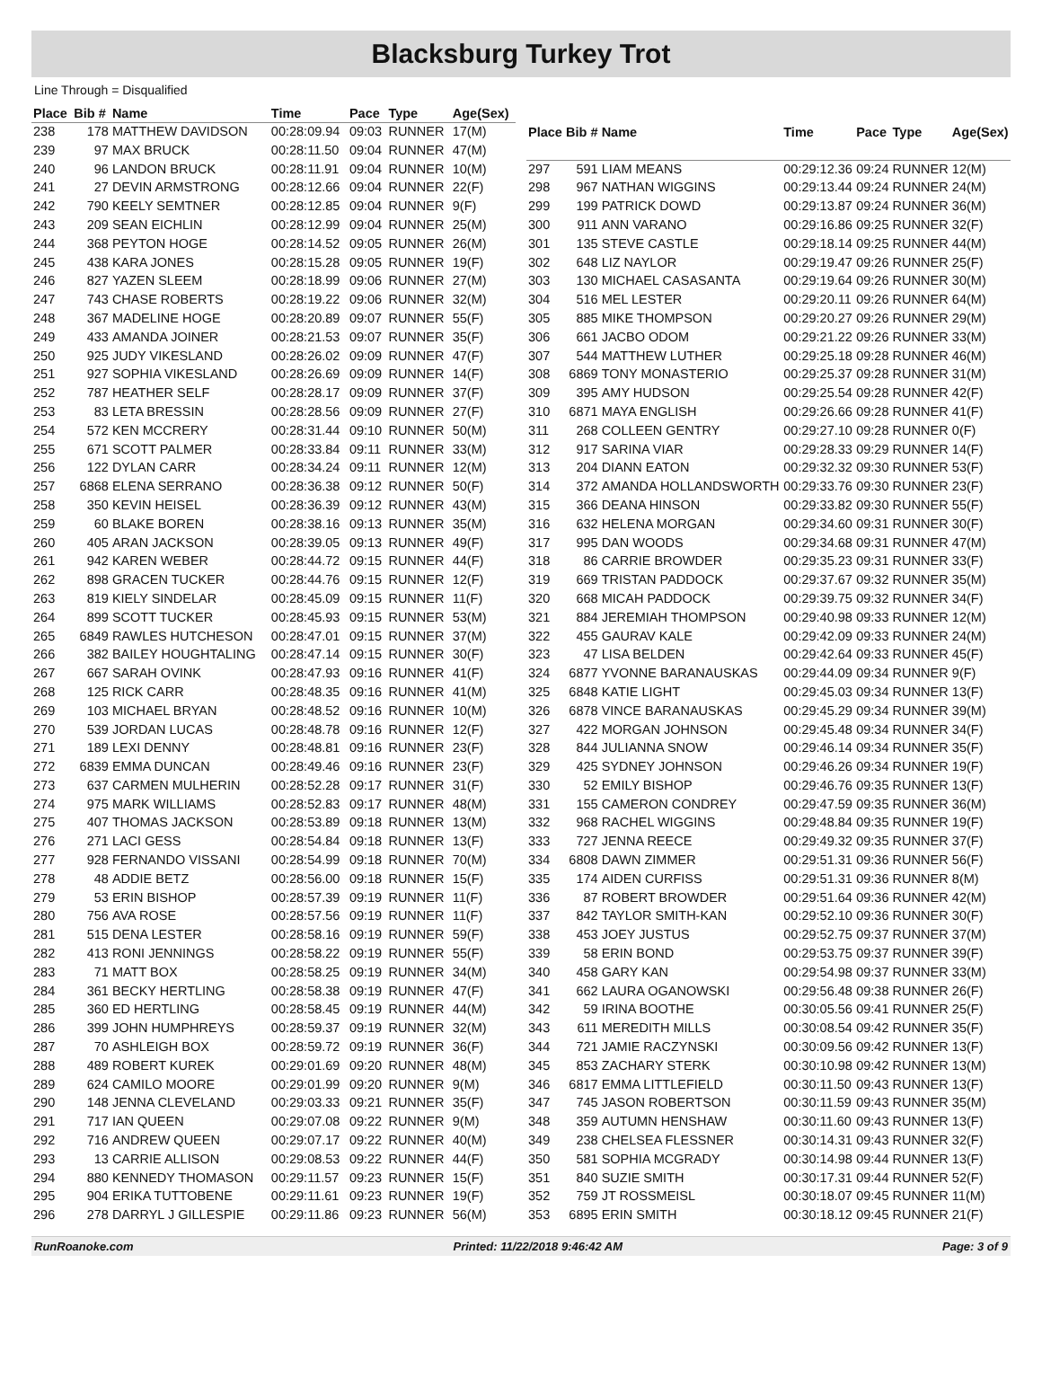Blacksburg Turkey Trot
Line Through = Disqualified
| Place | Bib # | Name | Time | Pace | Type | Age(Sex) |
| --- | --- | --- | --- | --- | --- | --- |
| 238 | 178 | MATTHEW DAVIDSON | 00:28:09.94 | 09:03 | RUNNER | 17(M) |
| 239 | 97 | MAX BRUCK | 00:28:11.50 | 09:04 | RUNNER | 47(M) |
| 240 | 96 | LANDON BRUCK | 00:28:11.91 | 09:04 | RUNNER | 10(M) |
| 241 | 27 | DEVIN ARMSTRONG | 00:28:12.66 | 09:04 | RUNNER | 22(F) |
| 242 | 790 | KEELY SEMTNER | 00:28:12.85 | 09:04 | RUNNER | 9(F) |
| 243 | 209 | SEAN EICHLIN | 00:28:12.99 | 09:04 | RUNNER | 25(M) |
| 244 | 368 | PEYTON HOGE | 00:28:14.52 | 09:05 | RUNNER | 26(M) |
| 245 | 438 | KARA JONES | 00:28:15.28 | 09:05 | RUNNER | 19(F) |
| 246 | 827 | YAZEN SLEEM | 00:28:18.99 | 09:06 | RUNNER | 27(M) |
| 247 | 743 | CHASE ROBERTS | 00:28:19.22 | 09:06 | RUNNER | 32(M) |
| 248 | 367 | MADELINE HOGE | 00:28:20.89 | 09:07 | RUNNER | 55(F) |
| 249 | 433 | AMANDA JOINER | 00:28:21.53 | 09:07 | RUNNER | 35(F) |
| 250 | 925 | JUDY VIKESLAND | 00:28:26.02 | 09:09 | RUNNER | 47(F) |
| 251 | 927 | SOPHIA VIKESLAND | 00:28:26.69 | 09:09 | RUNNER | 14(F) |
| 252 | 787 | HEATHER SELF | 00:28:28.17 | 09:09 | RUNNER | 37(F) |
| 253 | 83 | LETA BRESSIN | 00:28:28.56 | 09:09 | RUNNER | 27(F) |
| 254 | 572 | KEN MCCRERY | 00:28:31.44 | 09:10 | RUNNER | 50(M) |
| 255 | 671 | SCOTT PALMER | 00:28:33.84 | 09:11 | RUNNER | 33(M) |
| 256 | 122 | DYLAN CARR | 00:28:34.24 | 09:11 | RUNNER | 12(M) |
| 257 | 6868 | ELENA SERRANO | 00:28:36.38 | 09:12 | RUNNER | 50(F) |
| 258 | 350 | KEVIN HEISEL | 00:28:36.39 | 09:12 | RUNNER | 43(M) |
| 259 | 60 | BLAKE BOREN | 00:28:38.16 | 09:13 | RUNNER | 35(M) |
| 260 | 405 | ARAN JACKSON | 00:28:39.05 | 09:13 | RUNNER | 49(F) |
| 261 | 942 | KAREN WEBER | 00:28:44.72 | 09:15 | RUNNER | 44(F) |
| 262 | 898 | GRACEN TUCKER | 00:28:44.76 | 09:15 | RUNNER | 12(F) |
| 263 | 819 | KIELY SINDELAR | 00:28:45.09 | 09:15 | RUNNER | 11(F) |
| 264 | 899 | SCOTT TUCKER | 00:28:45.93 | 09:15 | RUNNER | 53(M) |
| 265 | 6849 | RAWLES HUTCHESON | 00:28:47.01 | 09:15 | RUNNER | 37(M) |
| 266 | 382 | BAILEY HOUGHTALING | 00:28:47.14 | 09:15 | RUNNER | 30(F) |
| 267 | 667 | SARAH OVINK | 00:28:47.93 | 09:16 | RUNNER | 41(F) |
| 268 | 125 | RICK CARR | 00:28:48.35 | 09:16 | RUNNER | 41(M) |
| 269 | 103 | MICHAEL BRYAN | 00:28:48.52 | 09:16 | RUNNER | 10(M) |
| 270 | 539 | JORDAN LUCAS | 00:28:48.78 | 09:16 | RUNNER | 12(F) |
| 271 | 189 | LEXI DENNY | 00:28:48.81 | 09:16 | RUNNER | 23(F) |
| 272 | 6839 | EMMA DUNCAN | 00:28:49.46 | 09:16 | RUNNER | 23(F) |
| 273 | 637 | CARMEN MULHERIN | 00:28:52.28 | 09:17 | RUNNER | 31(F) |
| 274 | 975 | MARK WILLIAMS | 00:28:52.83 | 09:17 | RUNNER | 48(M) |
| 275 | 407 | THOMAS JACKSON | 00:28:53.89 | 09:18 | RUNNER | 13(M) |
| 276 | 271 | LACI GESS | 00:28:54.84 | 09:18 | RUNNER | 13(F) |
| 277 | 928 | FERNANDO VISSANI | 00:28:54.99 | 09:18 | RUNNER | 70(M) |
| 278 | 48 | ADDIE BETZ | 00:28:56.00 | 09:18 | RUNNER | 15(F) |
| 279 | 53 | ERIN BISHOP | 00:28:57.39 | 09:19 | RUNNER | 11(F) |
| 280 | 756 | AVA ROSE | 00:28:57.56 | 09:19 | RUNNER | 11(F) |
| 281 | 515 | DENA LESTER | 00:28:58.16 | 09:19 | RUNNER | 59(F) |
| 282 | 413 | RONI JENNINGS | 00:28:58.22 | 09:19 | RUNNER | 55(F) |
| 283 | 71 | MATT BOX | 00:28:58.25 | 09:19 | RUNNER | 34(M) |
| 284 | 361 | BECKY HERTLING | 00:28:58.38 | 09:19 | RUNNER | 47(F) |
| 285 | 360 | ED HERTLING | 00:28:58.45 | 09:19 | RUNNER | 44(M) |
| 286 | 399 | JOHN HUMPHREYS | 00:28:59.37 | 09:19 | RUNNER | 32(M) |
| 287 | 70 | ASHLEIGH BOX | 00:28:59.72 | 09:19 | RUNNER | 36(F) |
| 288 | 489 | ROBERT KUREK | 00:29:01.69 | 09:20 | RUNNER | 48(M) |
| 289 | 624 | CAMILO MOORE | 00:29:01.99 | 09:20 | RUNNER | 9(M) |
| 290 | 148 | JENNA CLEVELAND | 00:29:03.33 | 09:21 | RUNNER | 35(F) |
| 291 | 717 | IAN QUEEN | 00:29:07.08 | 09:22 | RUNNER | 9(M) |
| 292 | 716 | ANDREW QUEEN | 00:29:07.17 | 09:22 | RUNNER | 40(M) |
| 293 | 13 | CARRIE ALLISON | 00:29:08.53 | 09:22 | RUNNER | 44(F) |
| 294 | 880 | KENNEDY THOMASON | 00:29:11.57 | 09:23 | RUNNER | 15(F) |
| 295 | 904 | ERIKA TUTTOBENE | 00:29:11.61 | 09:23 | RUNNER | 19(F) |
| 296 | 278 | DARRYL J GILLESPIE | 00:29:11.86 | 09:23 | RUNNER | 56(M) |
| Place | Bib # | Name | Time | Pace | Type | Age(Sex) |
| --- | --- | --- | --- | --- | --- | --- |
| 297 | 591 | LIAM MEANS | 00:29:12.36 | 09:24 | RUNNER | 12(M) |
| 298 | 967 | NATHAN WIGGINS | 00:29:13.44 | 09:24 | RUNNER | 24(M) |
| 299 | 199 | PATRICK DOWD | 00:29:13.87 | 09:24 | RUNNER | 36(M) |
| 300 | 911 | ANN VARANO | 00:29:16.86 | 09:25 | RUNNER | 32(F) |
| 301 | 135 | STEVE CASTLE | 00:29:18.14 | 09:25 | RUNNER | 44(M) |
| 302 | 648 | LIZ NAYLOR | 00:29:19.47 | 09:26 | RUNNER | 25(F) |
| 303 | 130 | MICHAEL CASASANTA | 00:29:19.64 | 09:26 | RUNNER | 30(M) |
| 304 | 516 | MEL LESTER | 00:29:20.11 | 09:26 | RUNNER | 64(M) |
| 305 | 885 | MIKE THOMPSON | 00:29:20.27 | 09:26 | RUNNER | 29(M) |
| 306 | 661 | JACBO ODOM | 00:29:21.22 | 09:26 | RUNNER | 33(M) |
| 307 | 544 | MATTHEW LUTHER | 00:29:25.18 | 09:28 | RUNNER | 46(M) |
| 308 | 6869 | TONY MONASTERIO | 00:29:25.37 | 09:28 | RUNNER | 31(M) |
| 309 | 395 | AMY HUDSON | 00:29:25.54 | 09:28 | RUNNER | 42(F) |
| 310 | 6871 | MAYA ENGLISH | 00:29:26.66 | 09:28 | RUNNER | 41(F) |
| 311 | 268 | COLLEEN GENTRY | 00:29:27.10 | 09:28 | RUNNER | 0(F) |
| 312 | 917 | SARINA VIAR | 00:29:28.33 | 09:29 | RUNNER | 14(F) |
| 313 | 204 | DIANN EATON | 00:29:32.32 | 09:30 | RUNNER | 53(F) |
| 314 | 372 | AMANDA HOLLANDSWORTH | 00:29:33.76 | 09:30 | RUNNER | 23(F) |
| 315 | 366 | DEANA HINSON | 00:29:33.82 | 09:30 | RUNNER | 55(F) |
| 316 | 632 | HELENA MORGAN | 00:29:34.60 | 09:31 | RUNNER | 30(F) |
| 317 | 995 | DAN WOODS | 00:29:34.68 | 09:31 | RUNNER | 47(M) |
| 318 | 86 | CARRIE BROWDER | 00:29:35.23 | 09:31 | RUNNER | 33(F) |
| 319 | 669 | TRISTAN PADDOCK | 00:29:37.67 | 09:32 | RUNNER | 35(M) |
| 320 | 668 | MICAH PADDOCK | 00:29:39.75 | 09:32 | RUNNER | 34(F) |
| 321 | 884 | JEREMIAH THOMPSON | 00:29:40.98 | 09:33 | RUNNER | 12(M) |
| 322 | 455 | GAURAV KALE | 00:29:42.09 | 09:33 | RUNNER | 24(M) |
| 323 | 47 | LISA BELDEN | 00:29:42.64 | 09:33 | RUNNER | 45(F) |
| 324 | 6877 | YVONNE BARANAUSKAS | 00:29:44.09 | 09:34 | RUNNER | 9(F) |
| 325 | 6848 | KATIE LIGHT | 00:29:45.03 | 09:34 | RUNNER | 13(F) |
| 326 | 6878 | VINCE BARANAUSKAS | 00:29:45.29 | 09:34 | RUNNER | 39(M) |
| 327 | 422 | MORGAN JOHNSON | 00:29:45.48 | 09:34 | RUNNER | 34(F) |
| 328 | 844 | JULIANNA SNOW | 00:29:46.14 | 09:34 | RUNNER | 35(F) |
| 329 | 425 | SYDNEY JOHNSON | 00:29:46.26 | 09:34 | RUNNER | 19(F) |
| 330 | 52 | EMILY BISHOP | 00:29:46.76 | 09:35 | RUNNER | 13(F) |
| 331 | 155 | CAMERON CONDREY | 00:29:47.59 | 09:35 | RUNNER | 36(M) |
| 332 | 968 | RACHEL WIGGINS | 00:29:48.84 | 09:35 | RUNNER | 19(F) |
| 333 | 727 | JENNA REECE | 00:29:49.32 | 09:35 | RUNNER | 37(F) |
| 334 | 6808 | DAWN ZIMMER | 00:29:51.31 | 09:36 | RUNNER | 56(F) |
| 335 | 174 | AIDEN CURFISS | 00:29:51.31 | 09:36 | RUNNER | 8(M) |
| 336 | 87 | ROBERT BROWDER | 00:29:51.64 | 09:36 | RUNNER | 42(M) |
| 337 | 842 | TAYLOR SMITH-KAN | 00:29:52.10 | 09:36 | RUNNER | 30(F) |
| 338 | 453 | JOEY JUSTUS | 00:29:52.75 | 09:37 | RUNNER | 37(M) |
| 339 | 58 | ERIN BOND | 00:29:53.75 | 09:37 | RUNNER | 39(F) |
| 340 | 458 | GARY KAN | 00:29:54.98 | 09:37 | RUNNER | 33(M) |
| 341 | 662 | LAURA OGANOWSKI | 00:29:56.48 | 09:38 | RUNNER | 26(F) |
| 342 | 59 | IRINA BOOTHE | 00:30:05.56 | 09:41 | RUNNER | 25(F) |
| 343 | 611 | MEREDITH MILLS | 00:30:08.54 | 09:42 | RUNNER | 35(F) |
| 344 | 721 | JAMIE RACZYNSKI | 00:30:09.56 | 09:42 | RUNNER | 13(F) |
| 345 | 853 | ZACHARY STERK | 00:30:10.98 | 09:42 | RUNNER | 13(M) |
| 346 | 6817 | EMMA LITTLEFIELD | 00:30:11.50 | 09:43 | RUNNER | 13(F) |
| 347 | 745 | JASON ROBERTSON | 00:30:11.59 | 09:43 | RUNNER | 35(M) |
| 348 | 359 | AUTUMN HENSHAW | 00:30:11.60 | 09:43 | RUNNER | 13(F) |
| 349 | 238 | CHELSEA FLESSNER | 00:30:14.31 | 09:43 | RUNNER | 32(F) |
| 350 | 581 | SOPHIA MCGRADY | 00:30:14.98 | 09:44 | RUNNER | 13(F) |
| 351 | 840 | SUZIE SMITH | 00:30:17.31 | 09:44 | RUNNER | 52(F) |
| 352 | 759 | JT ROSSMEISL | 00:30:18.07 | 09:45 | RUNNER | 11(M) |
| 353 | 6895 | ERIN SMITH | 00:30:18.12 | 09:45 | RUNNER | 21(F) |
RunRoanoke.com Printed: 11/22/2018 9:46:42 AM Page: 3 of 9